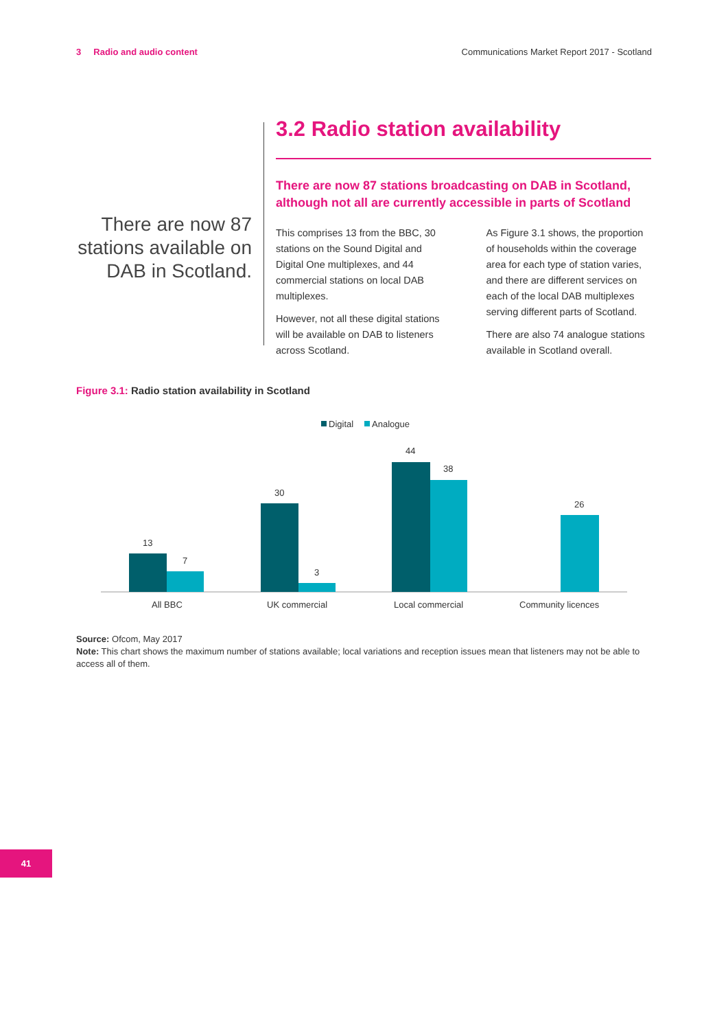3 Radio and audio content Communications Market Report 2017 - Scotland
There are now 87 stations available on DAB in Scotland.
3.2 Radio station availability
There are now 87 stations broadcasting on DAB in Scotland, although not all are currently accessible in parts of Scotland
This comprises 13 from the BBC, 30 stations on the Sound Digital and Digital One multiplexes, and 44 commercial stations on local DAB multiplexes.
However, not all these digital stations will be available on DAB to listeners across Scotland.
As Figure 3.1 shows, the proportion of households within the coverage area for each type of station varies, and there are different services on each of the local DAB multiplexes serving different parts of Scotland.
There are also 74 analogue stations available in Scotland overall.
Figure 3.1: Radio station availability in Scotland
Digital
Analogue
13
7
30
3
44
38
26
All BBC
UK commercial
Local commercial
Community licences
Source: Ofcom, May 2017
Note: This chart shows the maximum number of stations available; local variations and reception issues mean that listeners may not be able to access all of them.
41